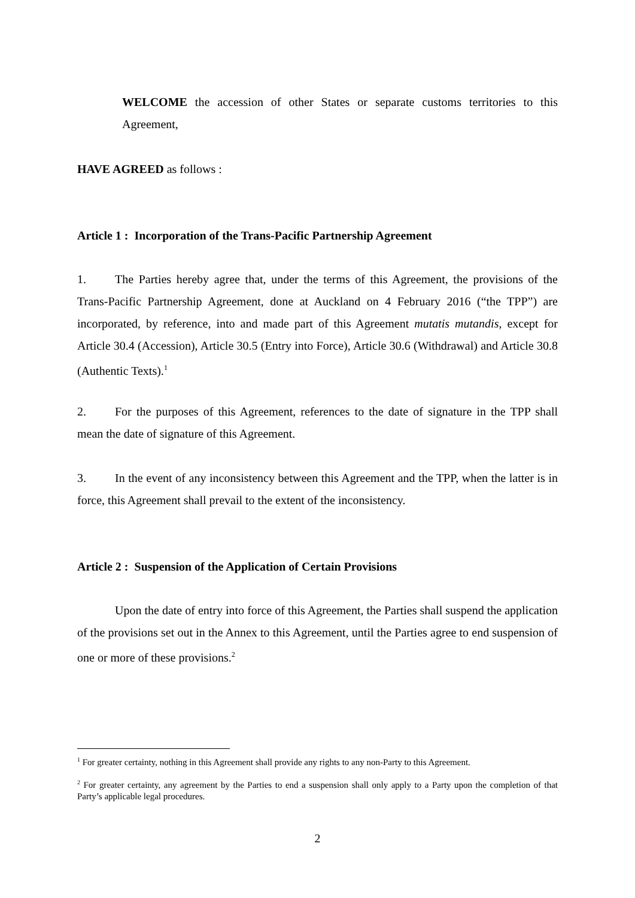WELCOME the accession of other States or separate customs territories to this Agreement,
HAVE AGREED as follows :
Article 1 : Incorporation of the Trans-Pacific Partnership Agreement
1. The Parties hereby agree that, under the terms of this Agreement, the provisions of the Trans-Pacific Partnership Agreement, done at Auckland on 4 February 2016 (“the TPP”) are incorporated, by reference, into and made part of this Agreement mutatis mutandis, except for Article 30.4 (Accession), Article 30.5 (Entry into Force), Article 30.6 (Withdrawal) and Article 30.8 (Authentic Texts).<sup>1</sup>
2. For the purposes of this Agreement, references to the date of signature in the TPP shall mean the date of signature of this Agreement.
3. In the event of any inconsistency between this Agreement and the TPP, when the latter is in force, this Agreement shall prevail to the extent of the inconsistency.
Article 2 : Suspension of the Application of Certain Provisions
Upon the date of entry into force of this Agreement, the Parties shall suspend the application of the provisions set out in the Annex to this Agreement, until the Parties agree to end suspension of one or more of these provisions.<sup>2</sup>
<sup>1</sup> For greater certainty, nothing in this Agreement shall provide any rights to any non-Party to this Agreement.
<sup>2</sup> For greater certainty, any agreement by the Parties to end a suspension shall only apply to a Party upon the completion of that Party’s applicable legal procedures.
2